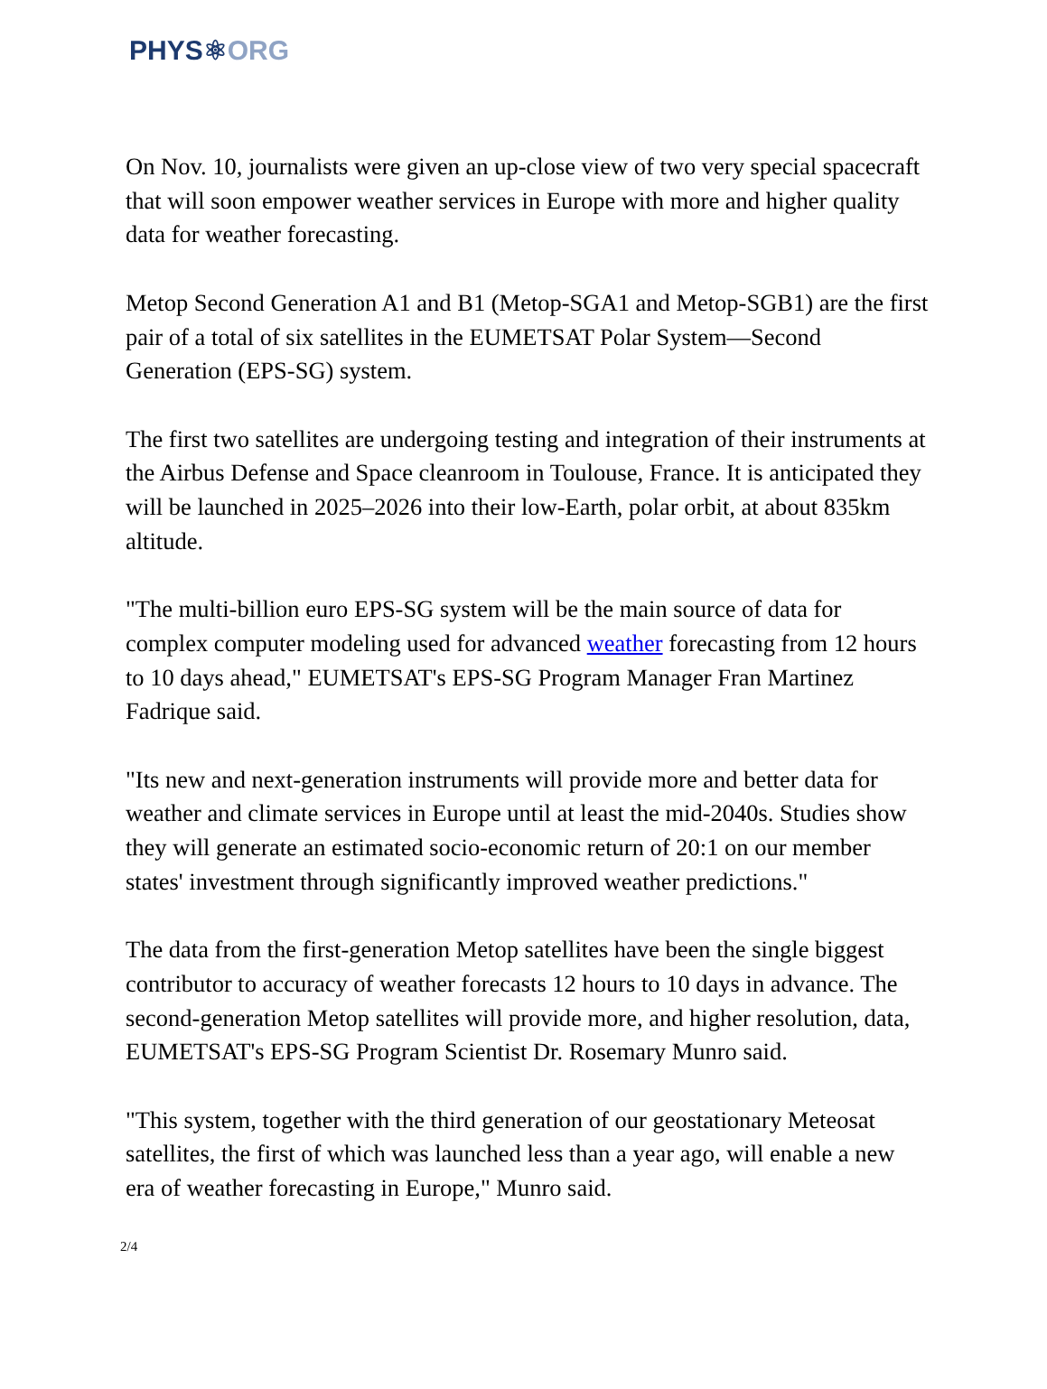PHYS⚛ORG
On Nov. 10, journalists were given an up-close view of two very special spacecraft that will soon empower weather services in Europe with more and higher quality data for weather forecasting.
Metop Second Generation A1 and B1 (Metop-SGA1 and Metop-SGB1) are the first pair of a total of six satellites in the EUMETSAT Polar System—Second Generation (EPS-SG) system.
The first two satellites are undergoing testing and integration of their instruments at the Airbus Defense and Space cleanroom in Toulouse, France. It is anticipated they will be launched in 2025–2026 into their low-Earth, polar orbit, at about 835km altitude.
"The multi-billion euro EPS-SG system will be the main source of data for complex computer modeling used for advanced weather forecasting from 12 hours to 10 days ahead," EUMETSAT's EPS-SG Program Manager Fran Martinez Fadrique said.
"Its new and next-generation instruments will provide more and better data for weather and climate services in Europe until at least the mid-2040s. Studies show they will generate an estimated socio-economic return of 20:1 on our member states' investment through significantly improved weather predictions."
The data from the first-generation Metop satellites have been the single biggest contributor to accuracy of weather forecasts 12 hours to 10 days in advance. The second-generation Metop satellites will provide more, and higher resolution, data, EUMETSAT's EPS-SG Program Scientist Dr. Rosemary Munro said.
"This system, together with the third generation of our geostationary Meteosat satellites, the first of which was launched less than a year ago, will enable a new era of weather forecasting in Europe," Munro said.
2/4